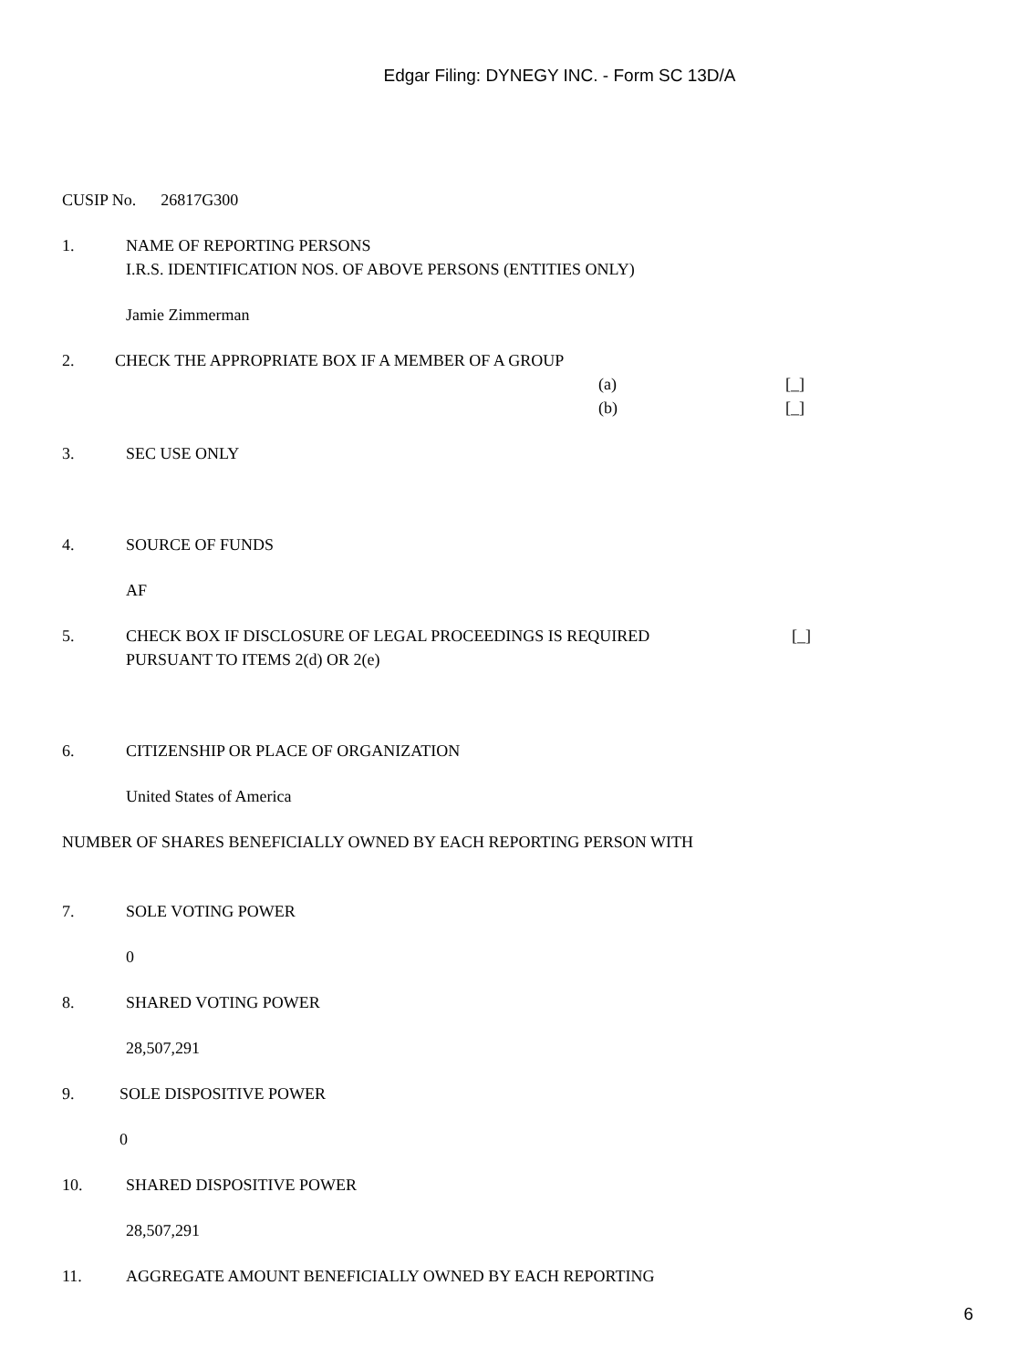Edgar Filing: DYNEGY INC. - Form SC 13D/A
CUSIP No. 26817G300
1. NAME OF REPORTING PERSONS
I.R.S. IDENTIFICATION NOS. OF ABOVE PERSONS (ENTITIES ONLY)
Jamie Zimmerman
2. CHECK THE APPROPRIATE BOX IF A MEMBER OF A GROUP
(a) [_]
(b) [_]
3. SEC USE ONLY
4. SOURCE OF FUNDS
AF
5. CHECK BOX IF DISCLOSURE OF LEGAL PROCEEDINGS IS REQUIRED
PURSUANT TO ITEMS 2(d) OR 2(e)
[_]
6. CITIZENSHIP OR PLACE OF ORGANIZATION
United States of America
NUMBER OF SHARES BENEFICIALLY OWNED BY EACH REPORTING PERSON WITH
7. SOLE VOTING POWER
0
8. SHARED VOTING POWER
28,507,291
9. SOLE DISPOSITIVE POWER
0
10. SHARED DISPOSITIVE POWER
28,507,291
11. AGGREGATE AMOUNT BENEFICIALLY OWNED BY EACH REPORTING
6